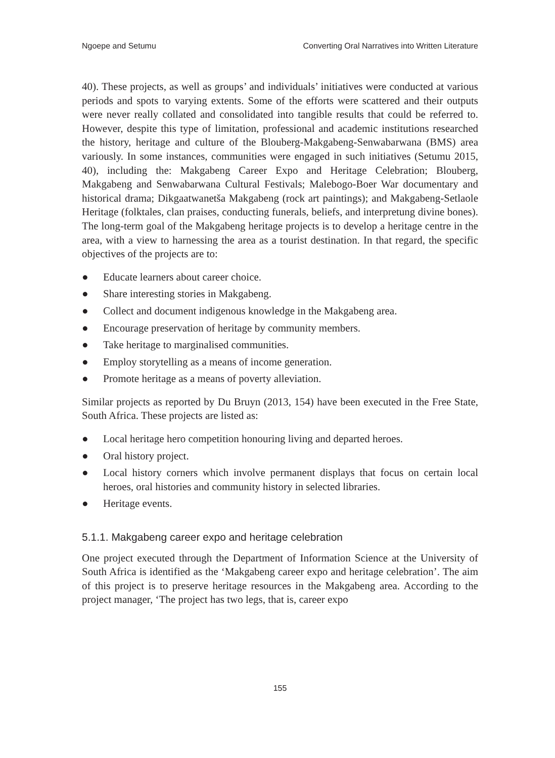Ngoepe and Setumu Converting Oral Narratives into Written Literature
40). These projects, as well as groups’ and individuals’ initiatives were conducted at various periods and spots to varying extents. Some of the efforts were scattered and their outputs were never really collated and consolidated into tangible results that could be referred to. However, despite this type of limitation, professional and academic institutions researched the history, heritage and culture of the Blouberg-Makgabeng-Senwabarwana (BMS) area variously. In some instances, communities were engaged in such initiatives (Setumu 2015, 40), including the: Makgabeng Career Expo and Heritage Celebration; Blouberg, Makgabeng and Senwabarwana Cultural Festivals; Malebogo-Boer War documentary and historical drama; Dikgaatwanetša Makgabeng (rock art paintings); and Makgabeng-Setlaole Heritage (folktales, clan praises, conducting funerals, beliefs, and interpretung divine bones). The long-term goal of the Makgabeng heritage projects is to develop a heritage centre in the area, with a view to harnessing the area as a tourist destination. In that regard, the specific objectives of the projects are to:
● Educate learners about career choice.
● Share interesting stories in Makgabeng.
● Collect and document indigenous knowledge in the Makgabeng area.
● Encourage preservation of heritage by community members.
● Take heritage to marginalised communities.
● Employ storytelling as a means of income generation.
● Promote heritage as a means of poverty alleviation.
Similar projects as reported by Du Bruyn (2013, 154) have been executed in the Free State, South Africa. These projects are listed as:
● Local heritage hero competition honouring living and departed heroes.
● Oral history project.
● Local history corners which involve permanent displays that focus on certain local heroes, oral histories and community history in selected libraries.
● Heritage events.
5.1.1. Makgabeng career expo and heritage celebration
One project executed through the Department of Information Science at the University of South Africa is identified as the ‘Makgabeng career expo and heritage celebration’. The aim of this project is to preserve heritage resources in the Makgabeng area. According to the project manager, ‘The project has two legs, that is, career expo
155